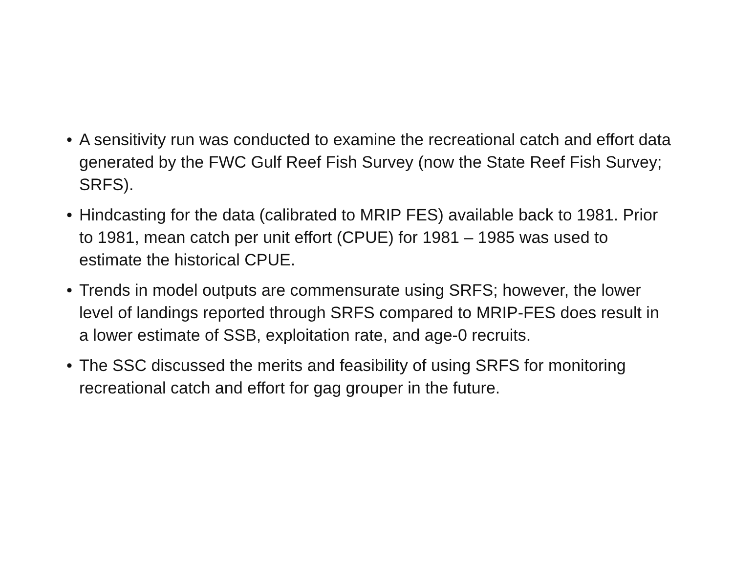• A sensitivity run was conducted to examine the recreational catch and effort data generated by the FWC Gulf Reef Fish Survey (now the State Reef Fish Survey; SRFS).
• Hindcasting for the data (calibrated to MRIP FES) available back to 1981. Prior to 1981, mean catch per unit effort (CPUE) for 1981 – 1985 was used to estimate the historical CPUE.
• Trends in model outputs are commensurate using SRFS; however, the lower level of landings reported through SRFS compared to MRIP-FES does result in a lower estimate of SSB, exploitation rate, and age-0 recruits.
• The SSC discussed the merits and feasibility of using SRFS for monitoring recreational catch and effort for gag grouper in the future.